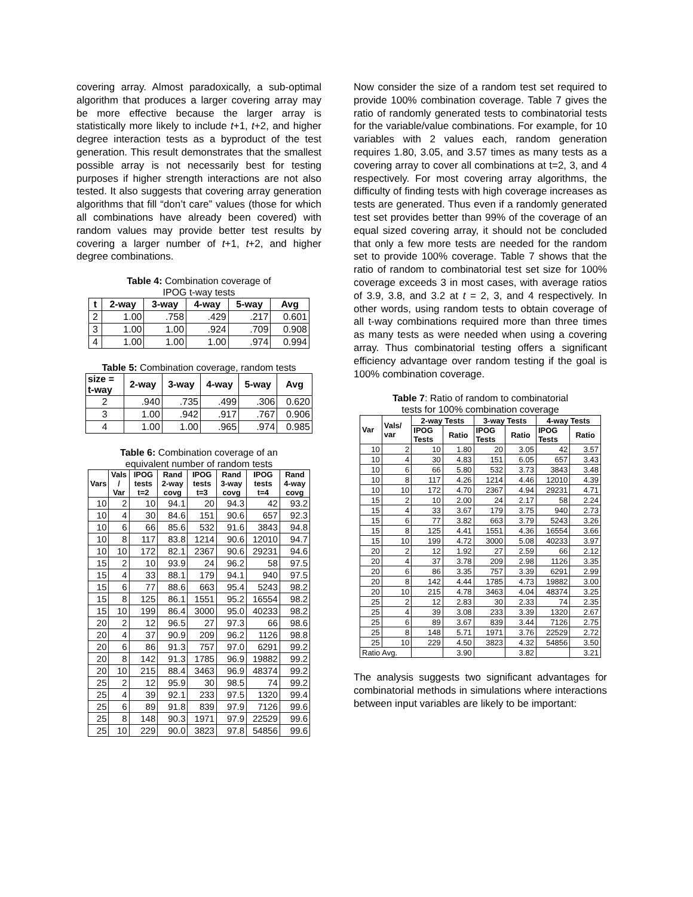covering array. Almost paradoxically, a sub-optimal algorithm that produces a larger covering array may be more effective because the larger array is statistically more likely to include t+1, t+2, and higher degree interaction tests as a byproduct of the test generation. This result demonstrates that the smallest possible array is not necessarily best for testing purposes if higher strength interactions are not also tested. It also suggests that covering array generation algorithms that fill “don’t care” values (those for which all combinations have already been covered) with random values may provide better test results by covering a larger number of t+1, t+2, and higher degree combinations.
Table 4: Combination coverage of
IPOG t-way tests
| t | 2-way | 3-way | 4-way | 5-way | Avg |
| --- | --- | --- | --- | --- | --- |
| 2 | 1.00 | .758 | .429 | .217 | 0.601 |
| 3 | 1.00 | 1.00 | .924 | .709 | 0.908 |
| 4 | 1.00 | 1.00 | 1.00 | .974 | 0.994 |
Table 5: Combination coverage, random tests
| size = t-way | 2-way | 3-way | 4-way | 5-way | Avg |
| --- | --- | --- | --- | --- | --- |
| 2 | .940 | .735 | .499 | .306 | 0.620 |
| 3 | 1.00 | .942 | .917 | .767 | 0.906 |
| 4 | 1.00 | 1.00 | .965 | .974 | 0.985 |
Table 6: Combination coverage of an
equivalent number of random tests
| Vars | Vals / Var | IPOG tests t=2 | Rand 2-way covg | IPOG tests t=3 | Rand 3-way covg | IPOG tests t=4 | Rand 4-way covg |
| --- | --- | --- | --- | --- | --- | --- | --- |
| 10 | 2 | 10 | 94.1 | 20 | 94.3 | 42 | 93.2 |
| 10 | 4 | 30 | 84.6 | 151 | 90.6 | 657 | 92.3 |
| 10 | 6 | 66 | 85.6 | 532 | 91.6 | 3843 | 94.8 |
| 10 | 8 | 117 | 83.8 | 1214 | 90.6 | 12010 | 94.7 |
| 10 | 10 | 172 | 82.1 | 2367 | 90.6 | 29231 | 94.6 |
| 15 | 2 | 10 | 93.9 | 24 | 96.2 | 58 | 97.5 |
| 15 | 4 | 33 | 88.1 | 179 | 94.1 | 940 | 97.5 |
| 15 | 6 | 77 | 88.6 | 663 | 95.4 | 5243 | 98.2 |
| 15 | 8 | 125 | 86.1 | 1551 | 95.2 | 16554 | 98.2 |
| 15 | 10 | 199 | 86.4 | 3000 | 95.0 | 40233 | 98.2 |
| 20 | 2 | 12 | 96.5 | 27 | 97.3 | 66 | 98.6 |
| 20 | 4 | 37 | 90.9 | 209 | 96.2 | 1126 | 98.8 |
| 20 | 6 | 86 | 91.3 | 757 | 97.0 | 6291 | 99.2 |
| 20 | 8 | 142 | 91.3 | 1785 | 96.9 | 19882 | 99.2 |
| 20 | 10 | 215 | 88.4 | 3463 | 96.9 | 48374 | 99.2 |
| 25 | 2 | 12 | 95.9 | 30 | 98.5 | 74 | 99.2 |
| 25 | 4 | 39 | 92.1 | 233 | 97.5 | 1320 | 99.4 |
| 25 | 6 | 89 | 91.8 | 839 | 97.9 | 7126 | 99.6 |
| 25 | 8 | 148 | 90.3 | 1971 | 97.9 | 22529 | 99.6 |
| 25 | 10 | 229 | 90.0 | 3823 | 97.8 | 54856 | 99.6 |
Now consider the size of a random test set required to provide 100% combination coverage. Table 7 gives the ratio of randomly generated tests to combinatorial tests for the variable/value combinations. For example, for 10 variables with 2 values each, random generation requires 1.80, 3.05, and 3.57 times as many tests as a covering array to cover all combinations at t=2, 3, and 4 respectively. For most covering array algorithms, the difficulty of finding tests with high coverage increases as tests are generated. Thus even if a randomly generated test set provides better than 99% of the coverage of an equal sized covering array, it should not be concluded that only a few more tests are needed for the random set to provide 100% coverage. Table 7 shows that the ratio of random to combinatorial test set size for 100% coverage exceeds 3 in most cases, with average ratios of 3.9, 3.8, and 3.2 at t = 2, 3, and 4 respectively. In other words, using random tests to obtain coverage of all t-way combinations required more than three times as many tests as were needed when using a covering array. Thus combinatorial testing offers a significant efficiency advantage over random testing if the goal is 100% combination coverage.
Table 7: Ratio of random to combinatorial
tests for 100% combination coverage
| Var | Vals/ var | 2-way Tests | | 3-way Tests | | 4-way Tests | |
| --- | --- | --- | --- | --- | --- | --- | --- |
| | | IPOG Tests | Ratio | IPOG Tests | Ratio | IPOG Tests | Ratio |
| 10 | 2 | 10 | 1.80 | 20 | 3.05 | 42 | 3.57 |
| 10 | 4 | 30 | 4.83 | 151 | 6.05 | 657 | 3.43 |
| 10 | 6 | 66 | 5.80 | 532 | 3.73 | 3843 | 3.48 |
| 10 | 8 | 117 | 4.26 | 1214 | 4.46 | 12010 | 4.39 |
| 10 | 10 | 172 | 4.70 | 2367 | 4.94 | 29231 | 4.71 |
| 15 | 2 | 10 | 2.00 | 24 | 2.17 | 58 | 2.24 |
| 15 | 4 | 33 | 3.67 | 179 | 3.75 | 940 | 2.73 |
| 15 | 6 | 77 | 3.82 | 663 | 3.79 | 5243 | 3.26 |
| 15 | 8 | 125 | 4.41 | 1551 | 4.36 | 16554 | 3.66 |
| 15 | 10 | 199 | 4.72 | 3000 | 5.08 | 40233 | 3.97 |
| 20 | 2 | 12 | 1.92 | 27 | 2.59 | 66 | 2.12 |
| 20 | 4 | 37 | 3.78 | 209 | 2.98 | 1126 | 3.35 |
| 20 | 6 | 86 | 3.35 | 757 | 3.39 | 6291 | 2.99 |
| 20 | 8 | 142 | 4.44 | 1785 | 4.73 | 19882 | 3.00 |
| 20 | 10 | 215 | 4.78 | 3463 | 4.04 | 48374 | 3.25 |
| 25 | 2 | 12 | 2.83 | 30 | 2.33 | 74 | 2.35 |
| 25 | 4 | 39 | 3.08 | 233 | 3.39 | 1320 | 2.67 |
| 25 | 6 | 89 | 3.67 | 839 | 3.44 | 7126 | 2.75 |
| 25 | 8 | 148 | 5.71 | 1971 | 3.76 | 22529 | 2.72 |
| 25 | 10 | 229 | 4.50 | 3823 | 4.32 | 54856 | 3.50 |
| Ratio Avg. | | | 3.90 | | 3.82 | | 3.21 |
The analysis suggests two significant advantages for combinatorial methods in simulations where interactions between input variables are likely to be important: